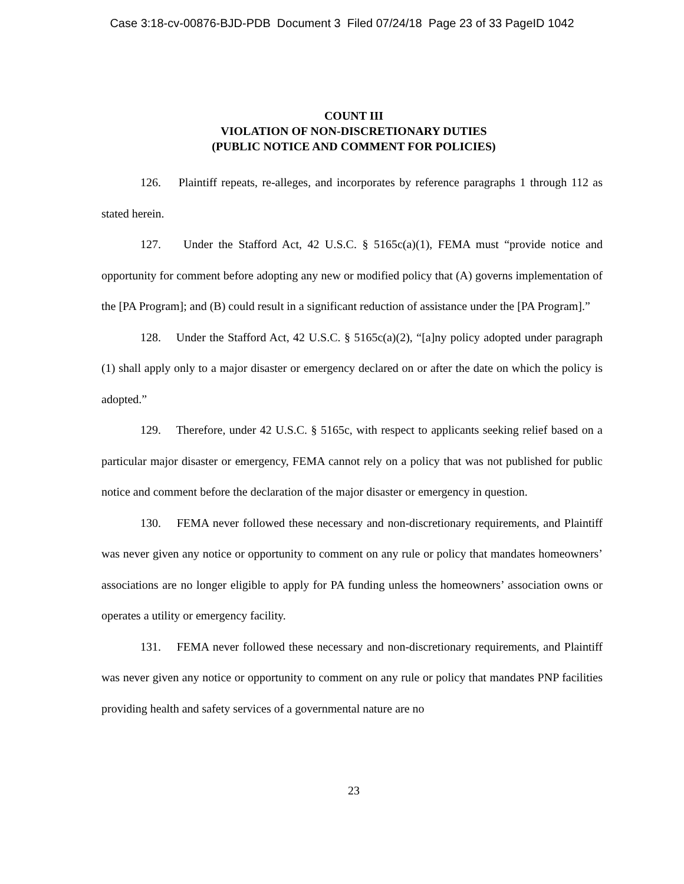Case 3:18-cv-00876-BJD-PDB Document 3 Filed 07/24/18 Page 23 of 33 PageID 1042
COUNT III
VIOLATION OF NON-DISCRETIONARY DUTIES
(PUBLIC NOTICE AND COMMENT FOR POLICIES)
126. Plaintiff repeats, re-alleges, and incorporates by reference paragraphs 1 through 112 as stated herein.
127. Under the Stafford Act, 42 U.S.C. § 5165c(a)(1), FEMA must “provide notice and opportunity for comment before adopting any new or modified policy that (A) governs implementation of the [PA Program]; and (B) could result in a significant reduction of assistance under the [PA Program].”
128. Under the Stafford Act, 42 U.S.C. § 5165c(a)(2), “[a]ny policy adopted under paragraph (1) shall apply only to a major disaster or emergency declared on or after the date on which the policy is adopted.”
129. Therefore, under 42 U.S.C. § 5165c, with respect to applicants seeking relief based on a particular major disaster or emergency, FEMA cannot rely on a policy that was not published for public notice and comment before the declaration of the major disaster or emergency in question.
130. FEMA never followed these necessary and non-discretionary requirements, and Plaintiff was never given any notice or opportunity to comment on any rule or policy that mandates homeowners’ associations are no longer eligible to apply for PA funding unless the homeowners’ association owns or operates a utility or emergency facility.
131. FEMA never followed these necessary and non-discretionary requirements, and Plaintiff was never given any notice or opportunity to comment on any rule or policy that mandates PNP facilities providing health and safety services of a governmental nature are no
23